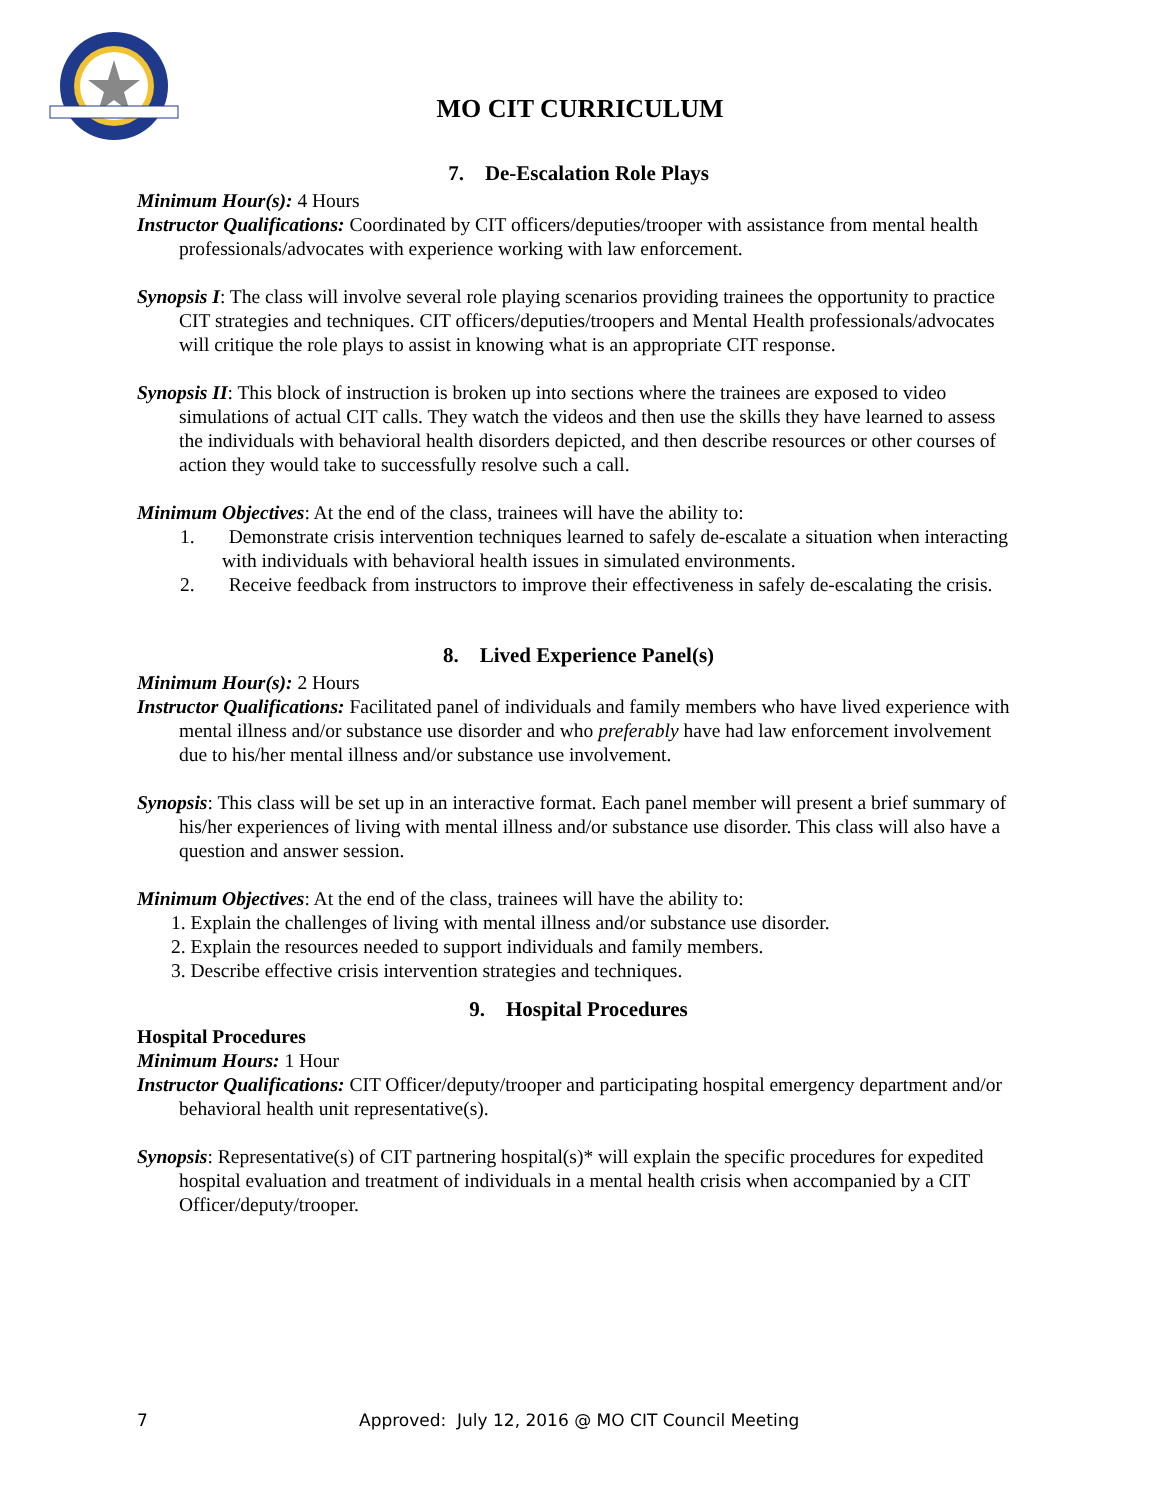MO CIT CURRICULUM
7. De-Escalation Role Plays
Minimum Hour(s): 4 Hours
Instructor Qualifications: Coordinated by CIT officers/deputies/trooper with assistance from mental health professionals/advocates with experience working with law enforcement.
Synopsis I: The class will involve several role playing scenarios providing trainees the opportunity to practice CIT strategies and techniques. CIT officers/deputies/troopers and Mental Health professionals/advocates will critique the role plays to assist in knowing what is an appropriate CIT response.
Synopsis II: This block of instruction is broken up into sections where the trainees are exposed to video simulations of actual CIT calls. They watch the videos and then use the skills they have learned to assess the individuals with behavioral health disorders depicted, and then describe resources or other courses of action they would take to successfully resolve such a call.
Minimum Objectives: At the end of the class, trainees will have the ability to:
1. Demonstrate crisis intervention techniques learned to safely de-escalate a situation when interacting with individuals with behavioral health issues in simulated environments.
2. Receive feedback from instructors to improve their effectiveness in safely de-escalating the crisis.
8. Lived Experience Panel(s)
Minimum Hour(s): 2 Hours
Instructor Qualifications: Facilitated panel of individuals and family members who have lived experience with mental illness and/or substance use disorder and who preferably have had law enforcement involvement due to his/her mental illness and/or substance use involvement.
Synopsis: This class will be set up in an interactive format. Each panel member will present a brief summary of his/her experiences of living with mental illness and/or substance use disorder. This class will also have a question and answer session.
Minimum Objectives: At the end of the class, trainees will have the ability to:
1. Explain the challenges of living with mental illness and/or substance use disorder.
2. Explain the resources needed to support individuals and family members.
3. Describe effective crisis intervention strategies and techniques.
9. Hospital Procedures
Hospital Procedures
Minimum Hours: 1 Hour
Instructor Qualifications: CIT Officer/deputy/trooper and participating hospital emergency department and/or behavioral health unit representative(s).
Synopsis: Representative(s) of CIT partnering hospital(s)* will explain the specific procedures for expedited hospital evaluation and treatment of individuals in a mental health crisis when accompanied by a CIT Officer/deputy/trooper.
7 Approved: July 12, 2016 @ MO CIT Council Meeting